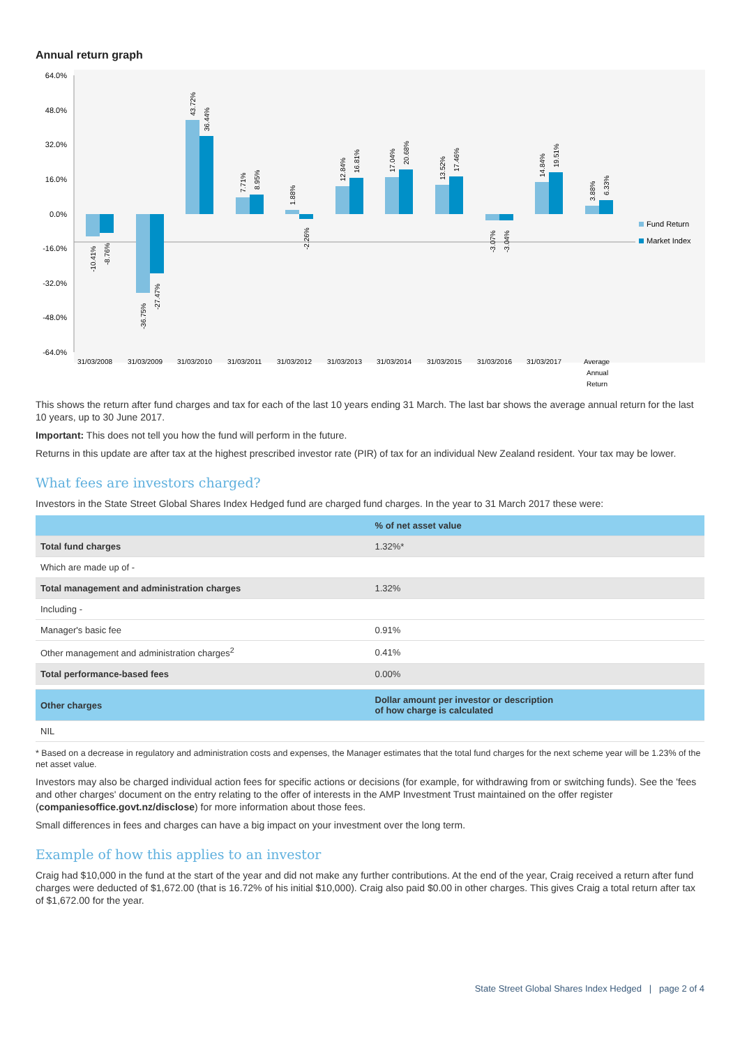Annual return graph
64.0%
48.0%
32.0%
16.0%
0.0%
-16.0%
-32.0%
-48.0%
-64.0%
31/03/2008
31/03/2009
31/03/2010
31/03/2011
31/03/2012
31/03/2013
31/03/2014
31/03/2015
31/03/2016
31/03/2017
Average
Annual
Return
-10.41%
-8.76%
-36.75%
-27.47%
43.72%
36.44%
7.71%
8.95%
1.88%
-2.26%
12.84%
16.81%
17.04%
20.68%
13.52%
17.46%
-3.07%
-3.04%
14.84%
19.51%
3.88%
6.33%
Fund Return
Market Index
This shows the return after fund charges and tax for each of the last 10 years ending 31 March. The last bar shows the average annual return for the last 10 years, up to 30 June 2017.
Important: This does not tell you how the fund will perform in the future.
Returns in this update are after tax at the highest prescribed investor rate (PIR) of tax for an individual New Zealand resident. Your tax may be lower.
What fees are investors charged?
Investors in the State Street Global Shares Index Hedged fund are charged fund charges. In the year to 31 March 2017 these were:
| | % of net asset value |
| --- | --- |
| Total fund charges | 1.32%* |
| Which are made up of - | |
| Total management and administration charges | 1.32% |
| Including - | |
| Manager's basic fee | 0.91% |
| Other management and administration charges<sup>2</sup> | 0.41% |
| Total performance-based fees | 0.00% |
| Other charges | Dollar amount per investor or description of how charge is calculated |
| NIL | |
* Based on a decrease in regulatory and administration costs and expenses, the Manager estimates that the total fund charges for the next scheme year will be 1.23% of the net asset value.
Investors may also be charged individual action fees for specific actions or decisions (for example, for withdrawing from or switching funds). See the 'fees and other charges' document on the entry relating to the offer of interests in the AMP Investment Trust maintained on the offer register (companiesoffice.govt.nz/disclose) for more information about those fees.
Small differences in fees and charges can have a big impact on your investment over the long term.
Example of how this applies to an investor
Craig had $10,000 in the fund at the start of the year and did not make any further contributions. At the end of the year, Craig received a return after fund charges were deducted of $1,672.00 (that is 16.72% of his initial $10,000). Craig also paid $0.00 in other charges. This gives Craig a total return after tax of $1,672.00 for the year.
State Street Global Shares Index Hedged | page 2 of 4